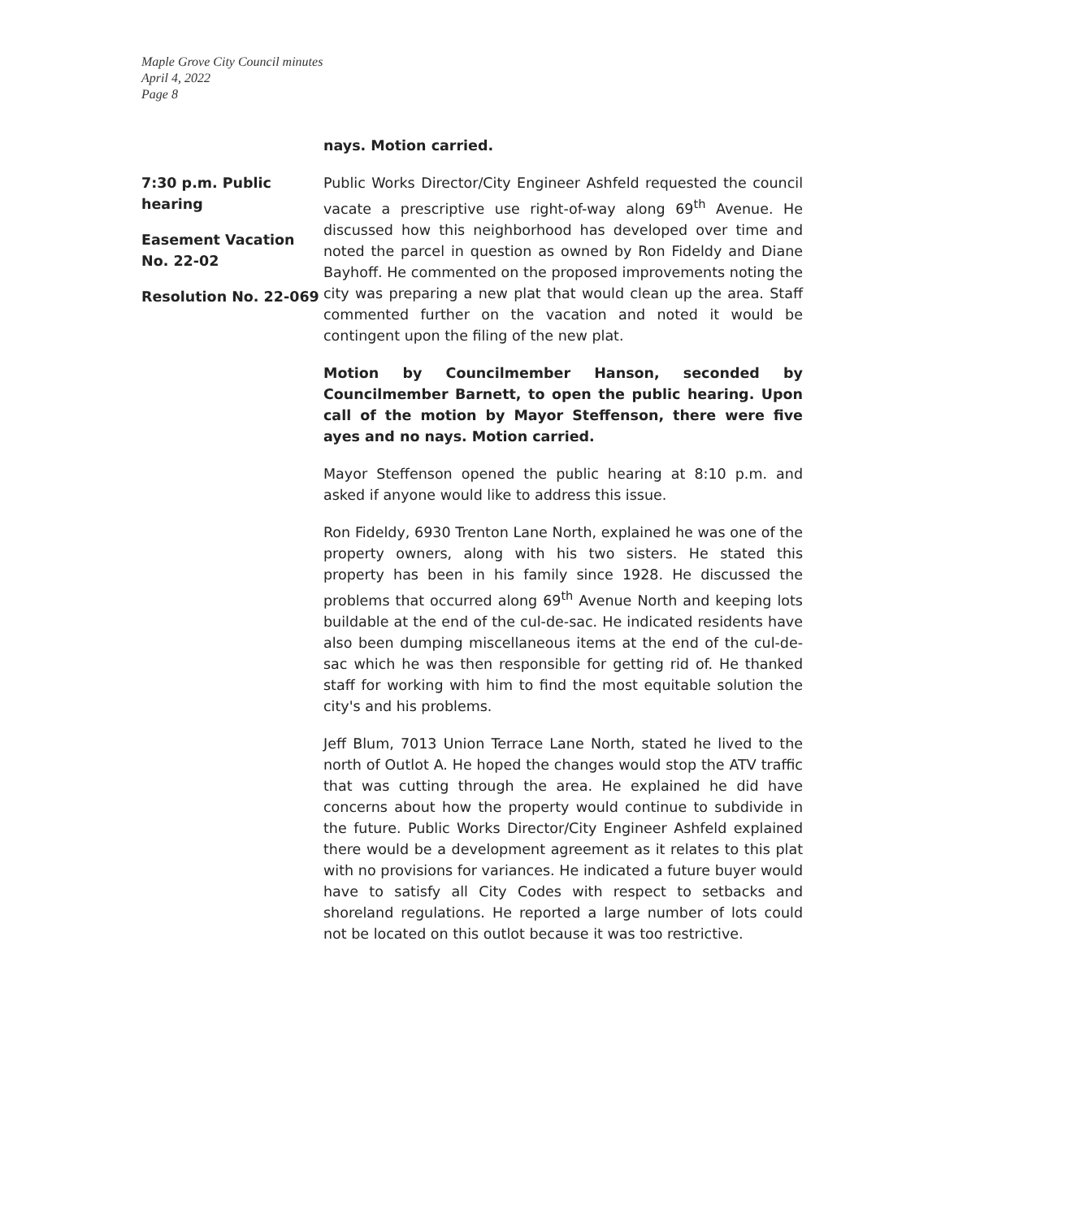Maple Grove City Council minutes
April 4, 2022
Page 8
nays. Motion carried.
7:30 p.m. Public hearing
Easement Vacation No. 22-02
Resolution No. 22-069
Public Works Director/City Engineer Ashfeld requested the council vacate a prescriptive use right-of-way along 69<sup>th</sup> Avenue. He discussed how this neighborhood has developed over time and noted the parcel in question as owned by Ron Fideldy and Diane Bayhoff. He commented on the proposed improvements noting the city was preparing a new plat that would clean up the area. Staff commented further on the vacation and noted it would be contingent upon the filing of the new plat.
Motion by Councilmember Hanson, seconded by Councilmember Barnett, to open the public hearing. Upon call of the motion by Mayor Steffenson, there were five ayes and no nays. Motion carried.
Mayor Steffenson opened the public hearing at 8:10 p.m. and asked if anyone would like to address this issue.
Ron Fideldy, 6930 Trenton Lane North, explained he was one of the property owners, along with his two sisters. He stated this property has been in his family since 1928. He discussed the problems that occurred along 69<sup>th</sup> Avenue North and keeping lots buildable at the end of the cul-de-sac. He indicated residents have also been dumping miscellaneous items at the end of the cul-de-sac which he was then responsible for getting rid of. He thanked staff for working with him to find the most equitable solution the city's and his problems.
Jeff Blum, 7013 Union Terrace Lane North, stated he lived to the north of Outlot A. He hoped the changes would stop the ATV traffic that was cutting through the area. He explained he did have concerns about how the property would continue to subdivide in the future. Public Works Director/City Engineer Ashfeld explained there would be a development agreement as it relates to this plat with no provisions for variances. He indicated a future buyer would have to satisfy all City Codes with respect to setbacks and shoreland regulations. He reported a large number of lots could not be located on this outlot because it was too restrictive.